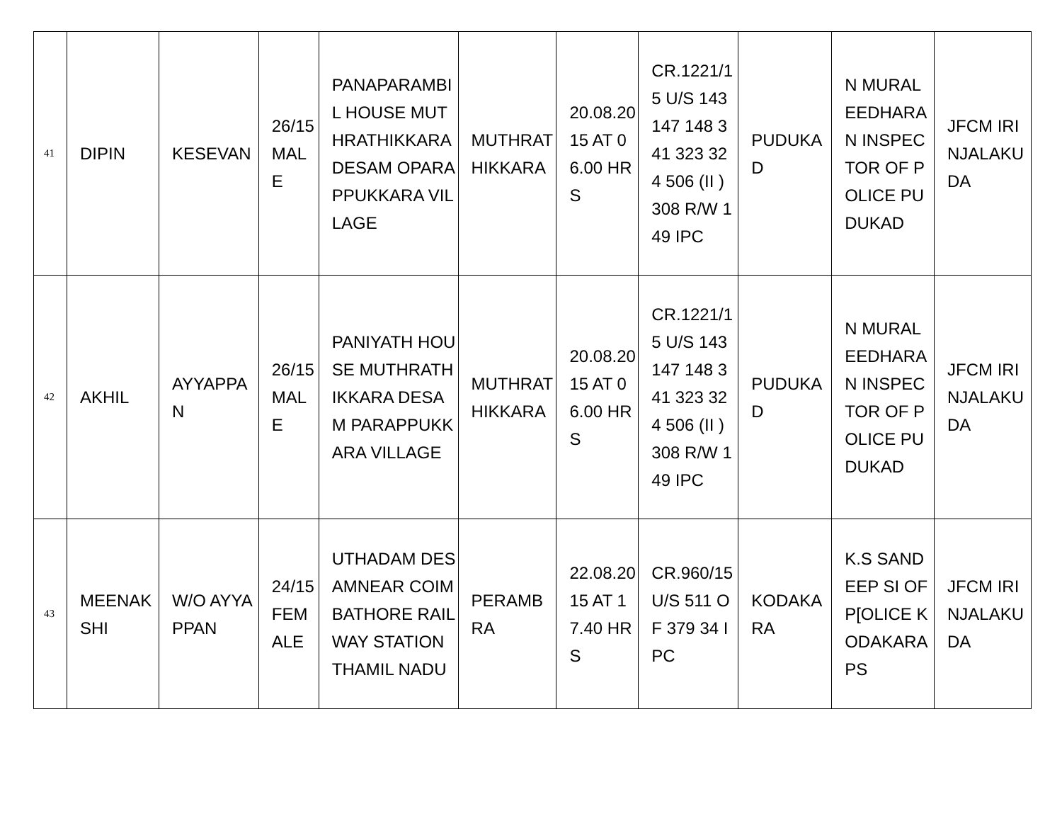| 41 | DIPIN | KESEVAN | 26/15 MALE | PANAPARAMBIL HOUSE MUTHRATHIKKARA DESAM OPARAPPUKKARA VILLAGE | MUTHRATHIKKARA | 20.08.2015 AT 06.00 HRS | CR.1221/15 U/S 143 147 148 341 323 324 506 (II ) 308 R/W 149 IPC | PUDUKAD | N MURALEEDHARAN INSPECTOR OF POLICE PUDUKAD | JFCM IRINJALAKUDA |
| 42 | AKHIL | AYYAPPAN | 26/15 MALE | PANIYATH HOUSE MUTHRATHIKKARA DESAM PARAPPUKKARA VILLAGE | MUTHRATHIKKARA | 20.08.2015 AT 06.00 HRS | CR.1221/15 U/S 143 147 148 341 323 324 506 (II ) 308 R/W 149 IPC | PUDUKAD | N MURALEEDHARAN INSPECTOR OF POLICE PUDUKAD | JFCM IRINJALAKUDA |
| 43 | MEENAKSHI | W/O AYYAPPAN | 24/15 FEMALE | UTHADAM DESAMNEAR COIMBATHORE RAILWAY STATION THAMIL NADU | PERAMBRA | 22.08.2015 AT 17.40 HRS | CR.960/15 U/S 511 OF 379 34 IPC | KODAKARA | K.S SANDEEP SI OF P[OLICE KODAKARA PS | JFCM IRINJALAKUDA |